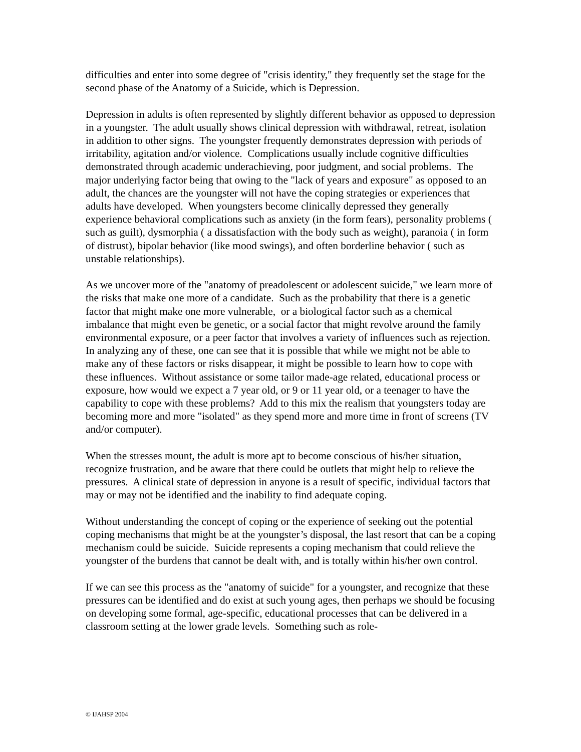difficulties and enter into some degree of "crisis identity," they frequently set the stage for the second phase of the Anatomy of a Suicide, which is Depression.
Depression in adults is often represented by slightly different behavior as opposed to depression in a youngster. The adult usually shows clinical depression with withdrawal, retreat, isolation in addition to other signs. The youngster frequently demonstrates depression with periods of irritability, agitation and/or violence. Complications usually include cognitive difficulties demonstrated through academic underachieving, poor judgment, and social problems. The major underlying factor being that owing to the "lack of years and exposure" as opposed to an adult, the chances are the youngster will not have the coping strategies or experiences that adults have developed. When youngsters become clinically depressed they generally experience behavioral complications such as anxiety (in the form fears), personality problems ( such as guilt), dysmorphia ( a dissatisfaction with the body such as weight), paranoia ( in form of distrust), bipolar behavior (like mood swings), and often borderline behavior ( such as unstable relationships).
As we uncover more of the "anatomy of preadolescent or adolescent suicide," we learn more of the risks that make one more of a candidate. Such as the probability that there is a genetic factor that might make one more vulnerable, or a biological factor such as a chemical imbalance that might even be genetic, or a social factor that might revolve around the family environmental exposure, or a peer factor that involves a variety of influences such as rejection. In analyzing any of these, one can see that it is possible that while we might not be able to make any of these factors or risks disappear, it might be possible to learn how to cope with these influences. Without assistance or some tailor made-age related, educational process or exposure, how would we expect a 7 year old, or 9 or 11 year old, or a teenager to have the capability to cope with these problems? Add to this mix the realism that youngsters today are becoming more and more "isolated" as they spend more and more time in front of screens (TV and/or computer).
When the stresses mount, the adult is more apt to become conscious of his/her situation, recognize frustration, and be aware that there could be outlets that might help to relieve the pressures. A clinical state of depression in anyone is a result of specific, individual factors that may or may not be identified and the inability to find adequate coping.
Without understanding the concept of coping or the experience of seeking out the potential coping mechanisms that might be at the youngster’s disposal, the last resort that can be a coping mechanism could be suicide. Suicide represents a coping mechanism that could relieve the youngster of the burdens that cannot be dealt with, and is totally within his/her own control.
If we can see this process as the "anatomy of suicide" for a youngster, and recognize that these pressures can be identified and do exist at such young ages, then perhaps we should be focusing on developing some formal, age-specific, educational processes that can be delivered in a classroom setting at the lower grade levels. Something such as role-
© IJAHSP 2004